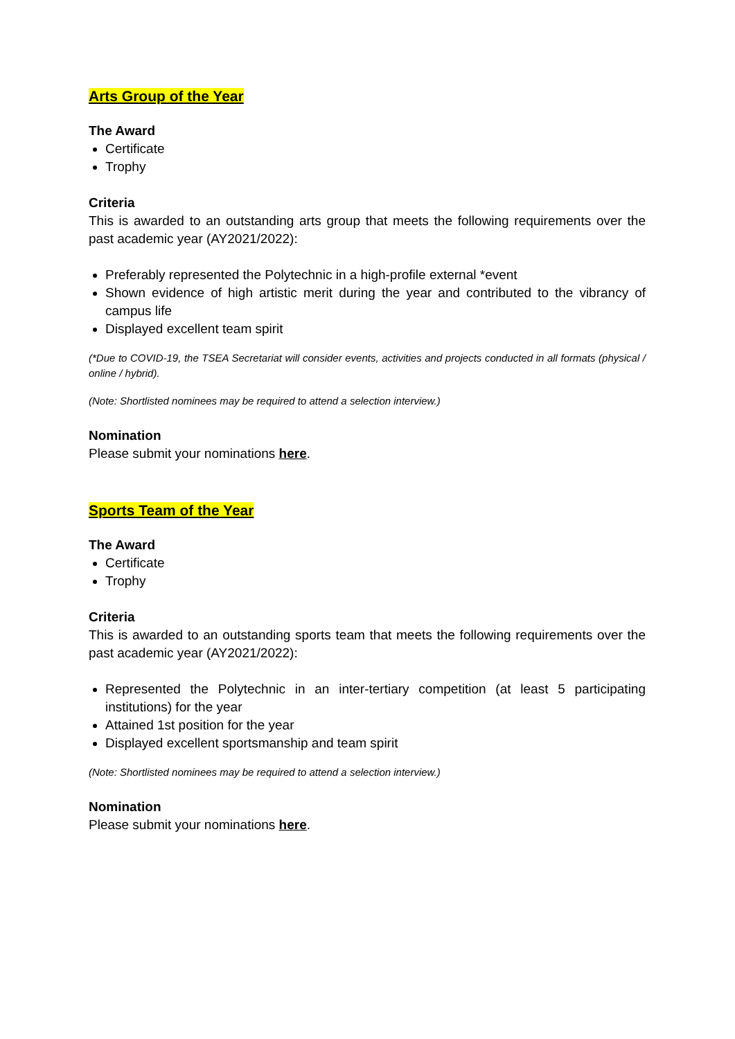Arts Group of the Year
The Award
Certificate
Trophy
Criteria
This is awarded to an outstanding arts group that meets the following requirements over the past academic year (AY2021/2022):
Preferably represented the Polytechnic in a high-profile external *event
Shown evidence of high artistic merit during the year and contributed to the vibrancy of campus life
Displayed excellent team spirit
(*Due to COVID-19, the TSEA Secretariat will consider events, activities and projects conducted in all formats (physical / online / hybrid).
(Note: Shortlisted nominees may be required to attend a selection interview.)
Nomination
Please submit your nominations here.
Sports Team of the Year
The Award
Certificate
Trophy
Criteria
This is awarded to an outstanding sports team that meets the following requirements over the past academic year (AY2021/2022):
Represented the Polytechnic in an inter-tertiary competition (at least 5 participating institutions) for the year
Attained 1st position for the year
Displayed excellent sportsmanship and team spirit
(Note: Shortlisted nominees may be required to attend a selection interview.)
Nomination
Please submit your nominations here.